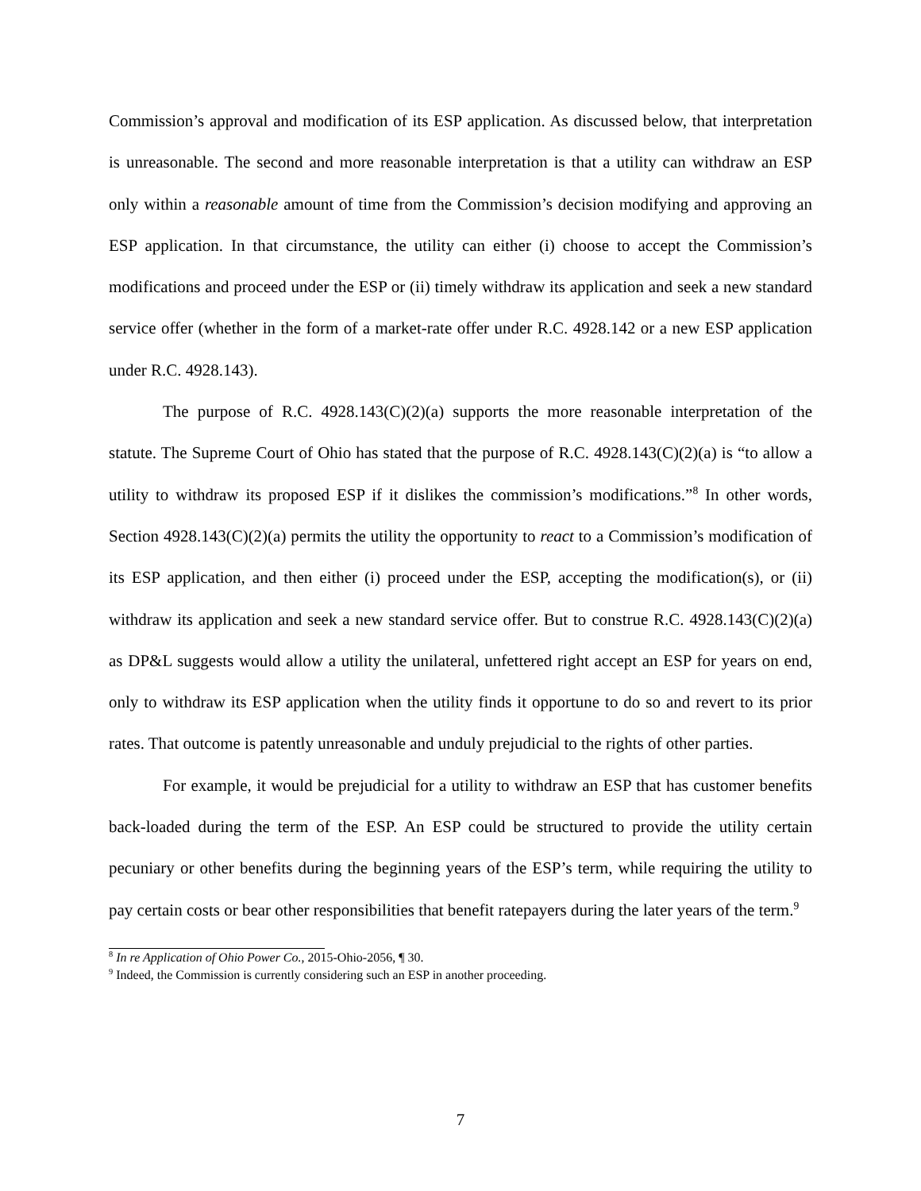Commission’s approval and modification of its ESP application. As discussed below, that interpretation is unreasonable. The second and more reasonable interpretation is that a utility can withdraw an ESP only within a reasonable amount of time from the Commission’s decision modifying and approving an ESP application. In that circumstance, the utility can either (i) choose to accept the Commission’s modifications and proceed under the ESP or (ii) timely withdraw its application and seek a new standard service offer (whether in the form of a market-rate offer under R.C. 4928.142 or a new ESP application under R.C. 4928.143).
The purpose of R.C. 4928.143(C)(2)(a) supports the more reasonable interpretation of the statute. The Supreme Court of Ohio has stated that the purpose of R.C. 4928.143(C)(2)(a) is “to allow a utility to withdraw its proposed ESP if it dislikes the commission’s modifications.”<sup>8</sup> In other words, Section 4928.143(C)(2)(a) permits the utility the opportunity to react to a Commission’s modification of its ESP application, and then either (i) proceed under the ESP, accepting the modification(s), or (ii) withdraw its application and seek a new standard service offer. But to construe R.C. 4928.143(C)(2)(a) as DP&L suggests would allow a utility the unilateral, unfettered right accept an ESP for years on end, only to withdraw its ESP application when the utility finds it opportune to do so and revert to its prior rates. That outcome is patently unreasonable and unduly prejudicial to the rights of other parties.
For example, it would be prejudicial for a utility to withdraw an ESP that has customer benefits back-loaded during the term of the ESP. An ESP could be structured to provide the utility certain pecuniary or other benefits during the beginning years of the ESP’s term, while requiring the utility to pay certain costs or bear other responsibilities that benefit ratepayers during the later years of the term.<sup>9</sup>
<sup>8</sup> In re Application of Ohio Power Co., 2015-Ohio-2056, ¶ 30.
<sup>9</sup> Indeed, the Commission is currently considering such an ESP in another proceeding.
7